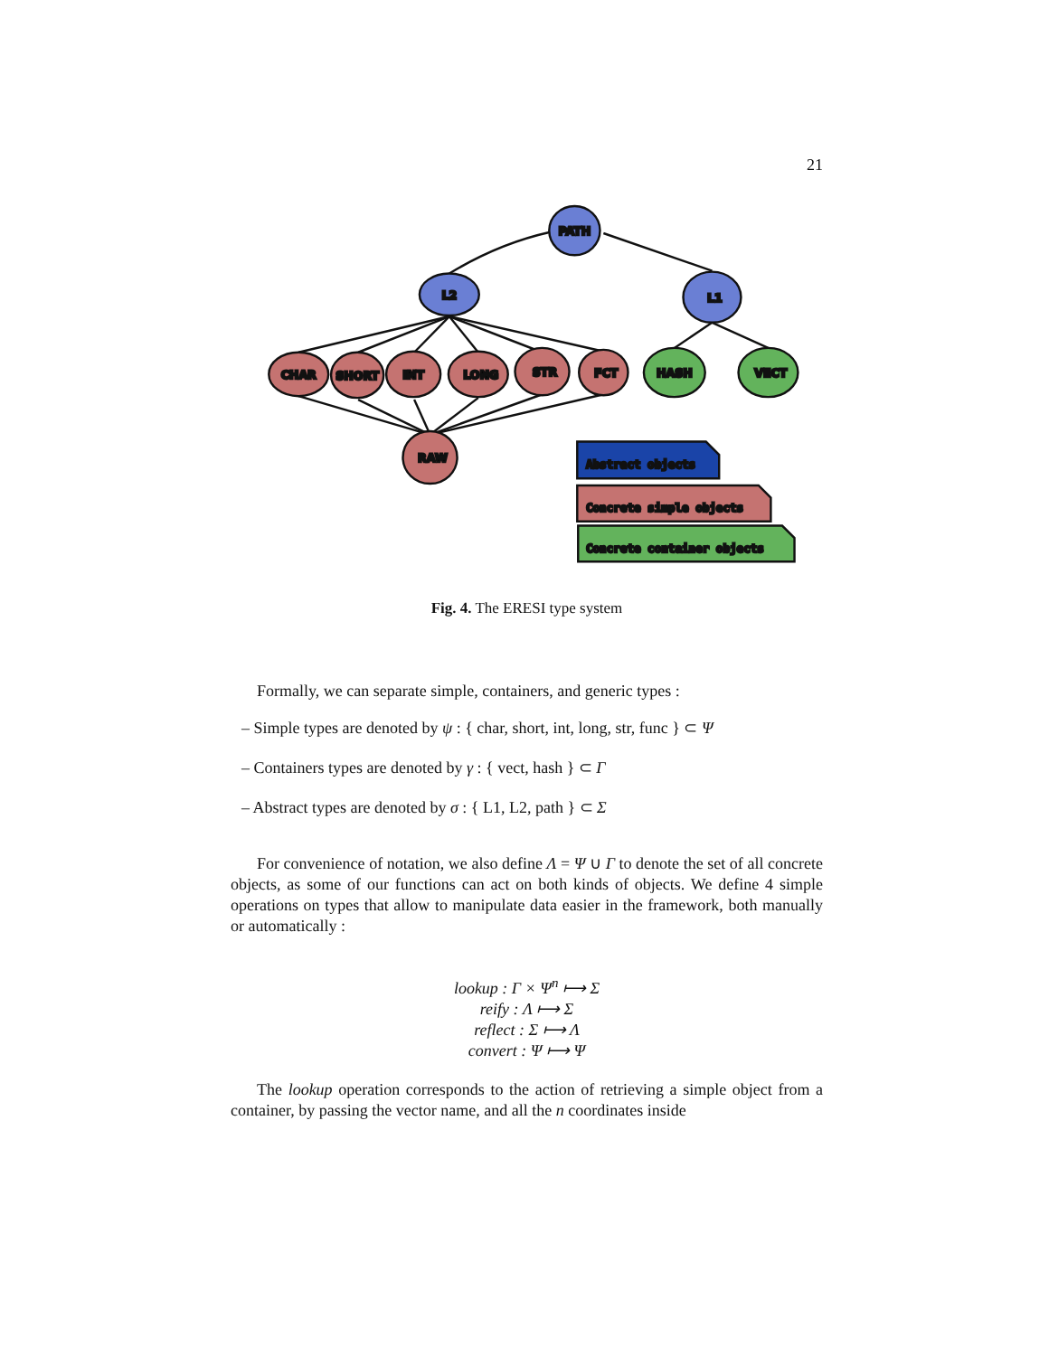21
PATH
L2
L1
CHAR
SHORT
INT
LONG
STR
FCT
HASH
VECT
RAW
Abstract objects
Concrete simple objects
Concrete container objects
Fig. 4. The ERESI type system
Formally, we can separate simple, containers, and generic types :
– Simple types are denoted by ψ : { char, short, int, long, str, func } ⊂ Ψ
– Containers types are denoted by γ : { vect, hash } ⊂ Γ
– Abstract types are denoted by σ : { L1, L2, path } ⊂ Σ
For convenience of notation, we also define Λ = Ψ ∪ Γ to denote the set of all concrete objects, as some of our functions can act on both kinds of objects. We define 4 simple operations on types that allow to manipulate data easier in the framework, both manually or automatically :
lookup : Γ × Ψ<sup>n</sup> ⟼ Σ
reify : Λ ⟼ Σ
reflect : Σ ⟼ Λ
convert : Ψ ⟼ Ψ
The lookup operation corresponds to the action of retrieving a simple object from a container, by passing the vector name, and all the n coordinates inside